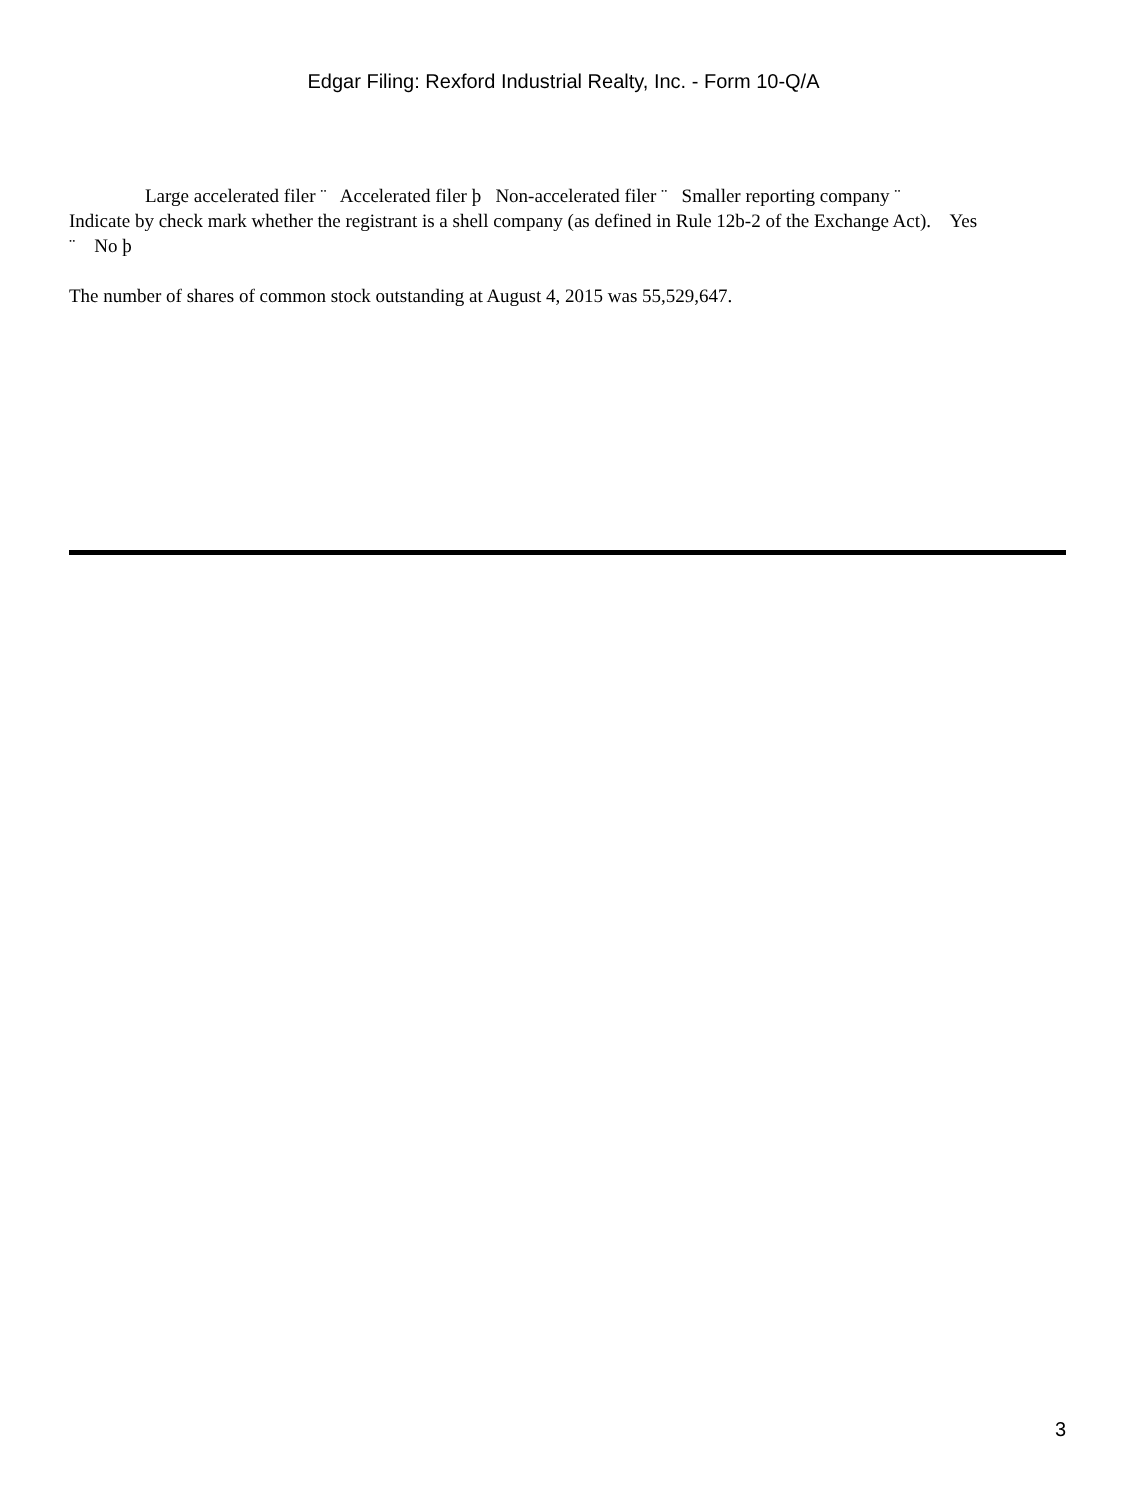Edgar Filing: Rexford Industrial Realty, Inc. - Form 10-Q/A
Large accelerated filer ¨ Accelerated filer þ Non-accelerated filer ¨ Smaller reporting company ¨
Indicate by check mark whether the registrant is a shell company (as defined in Rule 12b-2 of the Exchange Act). Yes ¨ No þ
The number of shares of common stock outstanding at August 4, 2015 was 55,529,647.
3